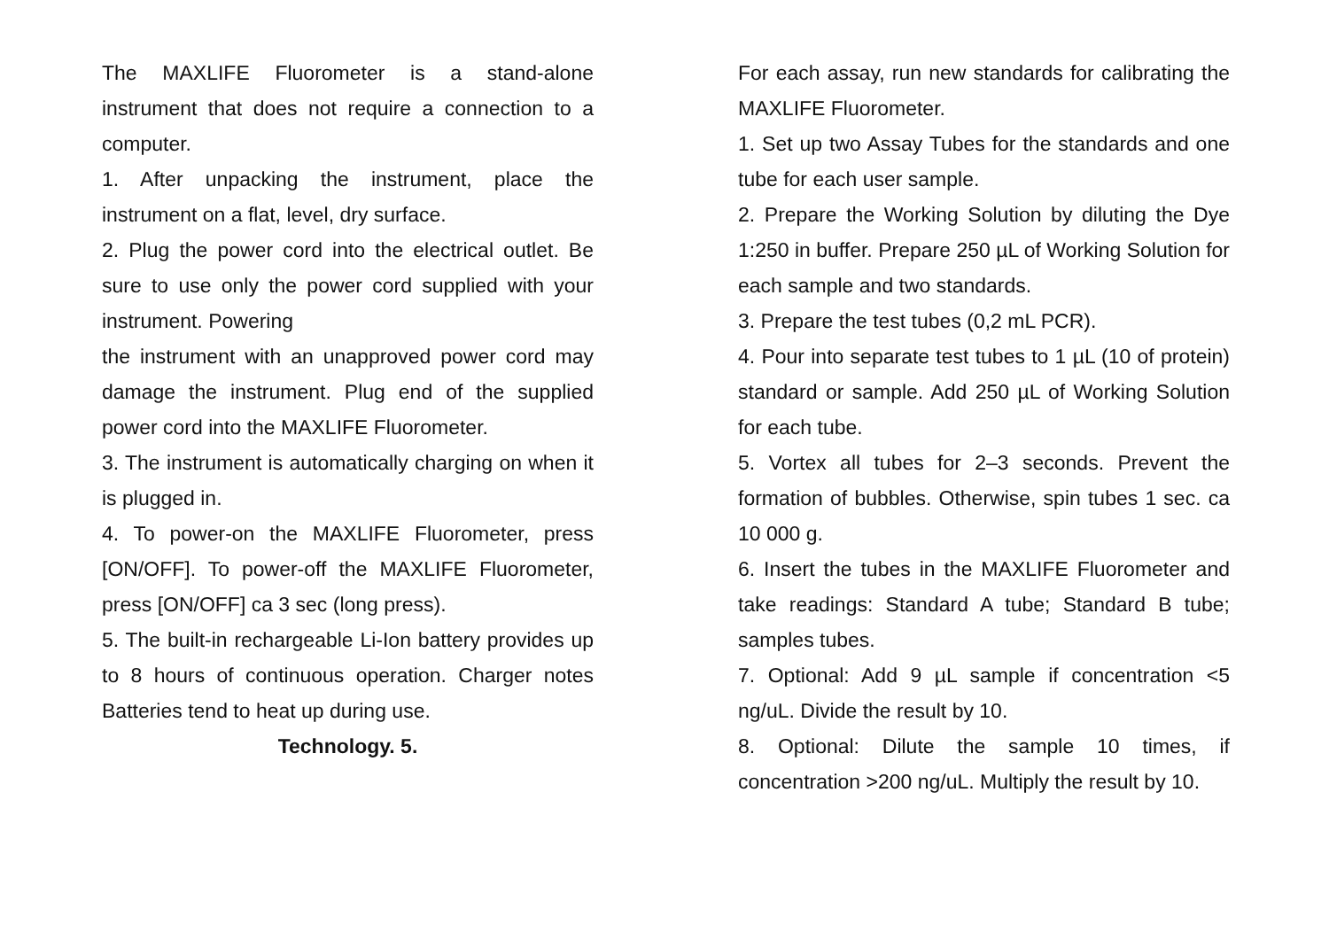The MAXLIFE Fluorometer is a stand-alone instrument that does not require a connection to a computer.
1. After unpacking the instrument, place the instrument on a flat, level, dry surface.
2. Plug the power cord into the electrical outlet. Be sure to use only the power cord supplied with your instrument. Powering
the instrument with an unapproved power cord may damage the instrument. Plug end of the supplied power cord into the MAXLIFE Fluorometer.
3. The instrument is automatically charging on when it is plugged in.
4. To power-on the MAXLIFE Fluorometer, press [ON/OFF]. To power-off the MAXLIFE Fluorometer, press [ON/OFF] ca 3 sec (long press).
5. The built-in rechargeable Li-Ion battery provides up to 8 hours of continuous operation. Charger notes Batteries tend to heat up during use.
Technology. 5.
For each assay, run new standards for calibrating the MAXLIFE Fluorometer.
1. Set up two Assay Tubes for the standards and one tube for each user sample.
2. Prepare the Working Solution by diluting the Dye 1:250 in buffer. Prepare 250 µL of Working Solution for each sample and two standards.
3. Prepare the test tubes (0,2 mL PCR).
4. Pour into separate test tubes to 1 µL (10 of protein) standard or sample. Add 250 µL of Working Solution for each tube.
5. Vortex all tubes for 2–3 seconds. Prevent the formation of bubbles. Otherwise, spin tubes 1 sec. ca 10 000 g.
6. Insert the tubes in the MAXLIFE Fluorometer and take readings: Standard A tube; Standard B tube; samples tubes.
7. Optional: Add 9 µL sample if concentration <5 ng/uL. Divide the result by 10.
8. Optional: Dilute the sample 10 times, if concentration >200 ng/uL. Multiply the result by 10.